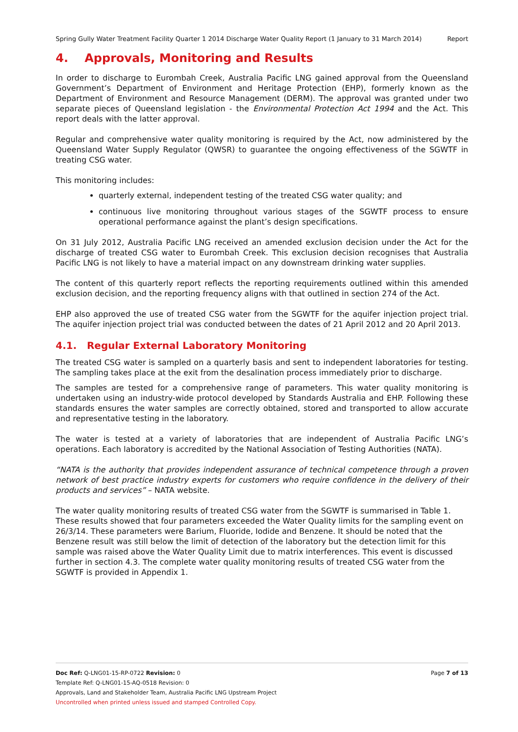Spring Gully Water Treatment Facility Quarter 1 2014 Discharge Water Quality Report (1 January to 31 March 2014) Report
4. Approvals, Monitoring and Results
In order to discharge to Eurombah Creek, Australia Pacific LNG gained approval from the Queensland Government’s Department of Environment and Heritage Protection (EHP), formerly known as the Department of Environment and Resource Management (DERM). The approval was granted under two separate pieces of Queensland legislation - the Environmental Protection Act 1994 and the Act. This report deals with the latter approval.
Regular and comprehensive water quality monitoring is required by the Act, now administered by the Queensland Water Supply Regulator (QWSR) to guarantee the ongoing effectiveness of the SGWTF in treating CSG water.
This monitoring includes:
quarterly external, independent testing of the treated CSG water quality; and
continuous live monitoring throughout various stages of the SGWTF process to ensure operational performance against the plant’s design specifications.
On 31 July 2012, Australia Pacific LNG received an amended exclusion decision under the Act for the discharge of treated CSG water to Eurombah Creek. This exclusion decision recognises that Australia Pacific LNG is not likely to have a material impact on any downstream drinking water supplies.
The content of this quarterly report reflects the reporting requirements outlined within this amended exclusion decision, and the reporting frequency aligns with that outlined in section 274 of the Act.
EHP also approved the use of treated CSG water from the SGWTF for the aquifer injection project trial. The aquifer injection project trial was conducted between the dates of 21 April 2012 and 20 April 2013.
4.1. Regular External Laboratory Monitoring
The treated CSG water is sampled on a quarterly basis and sent to independent laboratories for testing. The sampling takes place at the exit from the desalination process immediately prior to discharge.
The samples are tested for a comprehensive range of parameters. This water quality monitoring is undertaken using an industry-wide protocol developed by Standards Australia and EHP. Following these standards ensures the water samples are correctly obtained, stored and transported to allow accurate and representative testing in the laboratory.
The water is tested at a variety of laboratories that are independent of Australia Pacific LNG’s operations. Each laboratory is accredited by the National Association of Testing Authorities (NATA).
“NATA is the authority that provides independent assurance of technical competence through a proven network of best practice industry experts for customers who require confidence in the delivery of their products and services” – NATA website.
The water quality monitoring results of treated CSG water from the SGWTF is summarised in Table 1. These results showed that four parameters exceeded the Water Quality limits for the sampling event on 26/3/14. These parameters were Barium, Fluoride, Iodide and Benzene. It should be noted that the Benzene result was still below the limit of detection of the laboratory but the detection limit for this sample was raised above the Water Quality Limit due to matrix interferences. This event is discussed further in section 4.3. The complete water quality monitoring results of treated CSG water from the SGWTF is provided in Appendix 1.
Doc Ref: Q-LNG01-15-RP-0722 Revision: 0 Page 7 of 13
Template Ref: Q-LNG01-15-AQ-0518 Revision: 0
Approvals, Land and Stakeholder Team, Australia Pacific LNG Upstream Project
Uncontrolled when printed unless issued and stamped Controlled Copy.